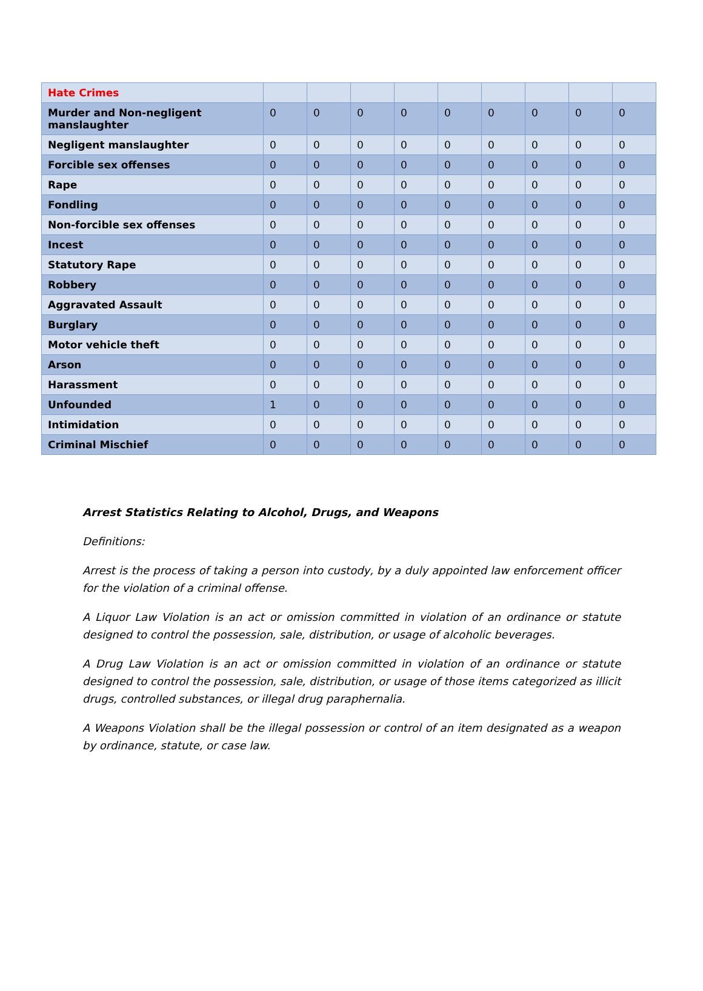| Hate Crimes | | | | | | | | | |
| Murder and Non-negligent manslaughter | 0 | 0 | 0 | 0 | 0 | 0 | 0 | 0 | 0 |
| Negligent manslaughter | 0 | 0 | 0 | 0 | 0 | 0 | 0 | 0 | 0 |
| Forcible sex offenses | 0 | 0 | 0 | 0 | 0 | 0 | 0 | 0 | 0 |
| Rape | 0 | 0 | 0 | 0 | 0 | 0 | 0 | 0 | 0 |
| Fondling | 0 | 0 | 0 | 0 | 0 | 0 | 0 | 0 | 0 |
| Non-forcible sex offenses | 0 | 0 | 0 | 0 | 0 | 0 | 0 | 0 | 0 |
| Incest | 0 | 0 | 0 | 0 | 0 | 0 | 0 | 0 | 0 |
| Statutory Rape | 0 | 0 | 0 | 0 | 0 | 0 | 0 | 0 | 0 |
| Robbery | 0 | 0 | 0 | 0 | 0 | 0 | 0 | 0 | 0 |
| Aggravated Assault | 0 | 0 | 0 | 0 | 0 | 0 | 0 | 0 | 0 |
| Burglary | 0 | 0 | 0 | 0 | 0 | 0 | 0 | 0 | 0 |
| Motor vehicle theft | 0 | 0 | 0 | 0 | 0 | 0 | 0 | 0 | 0 |
| Arson | 0 | 0 | 0 | 0 | 0 | 0 | 0 | 0 | 0 |
| Harassment | 0 | 0 | 0 | 0 | 0 | 0 | 0 | 0 | 0 |
| Unfounded | 1 | 0 | 0 | 0 | 0 | 0 | 0 | 0 | 0 |
| Intimidation | 0 | 0 | 0 | 0 | 0 | 0 | 0 | 0 | 0 |
| Criminal Mischief | 0 | 0 | 0 | 0 | 0 | 0 | 0 | 0 | 0 |
Arrest Statistics Relating to Alcohol, Drugs, and Weapons
Definitions:
Arrest is the process of taking a person into custody, by a duly appointed law enforcement officer for the violation of a criminal offense.
A Liquor Law Violation is an act or omission committed in violation of an ordinance or statute designed to control the possession, sale, distribution, or usage of alcoholic beverages.
A Drug Law Violation is an act or omission committed in violation of an ordinance or statute designed to control the possession, sale, distribution, or usage of those items categorized as illicit drugs, controlled substances, or illegal drug paraphernalia.
A Weapons Violation shall be the illegal possession or control of an item designated as a weapon by ordinance, statute, or case law.